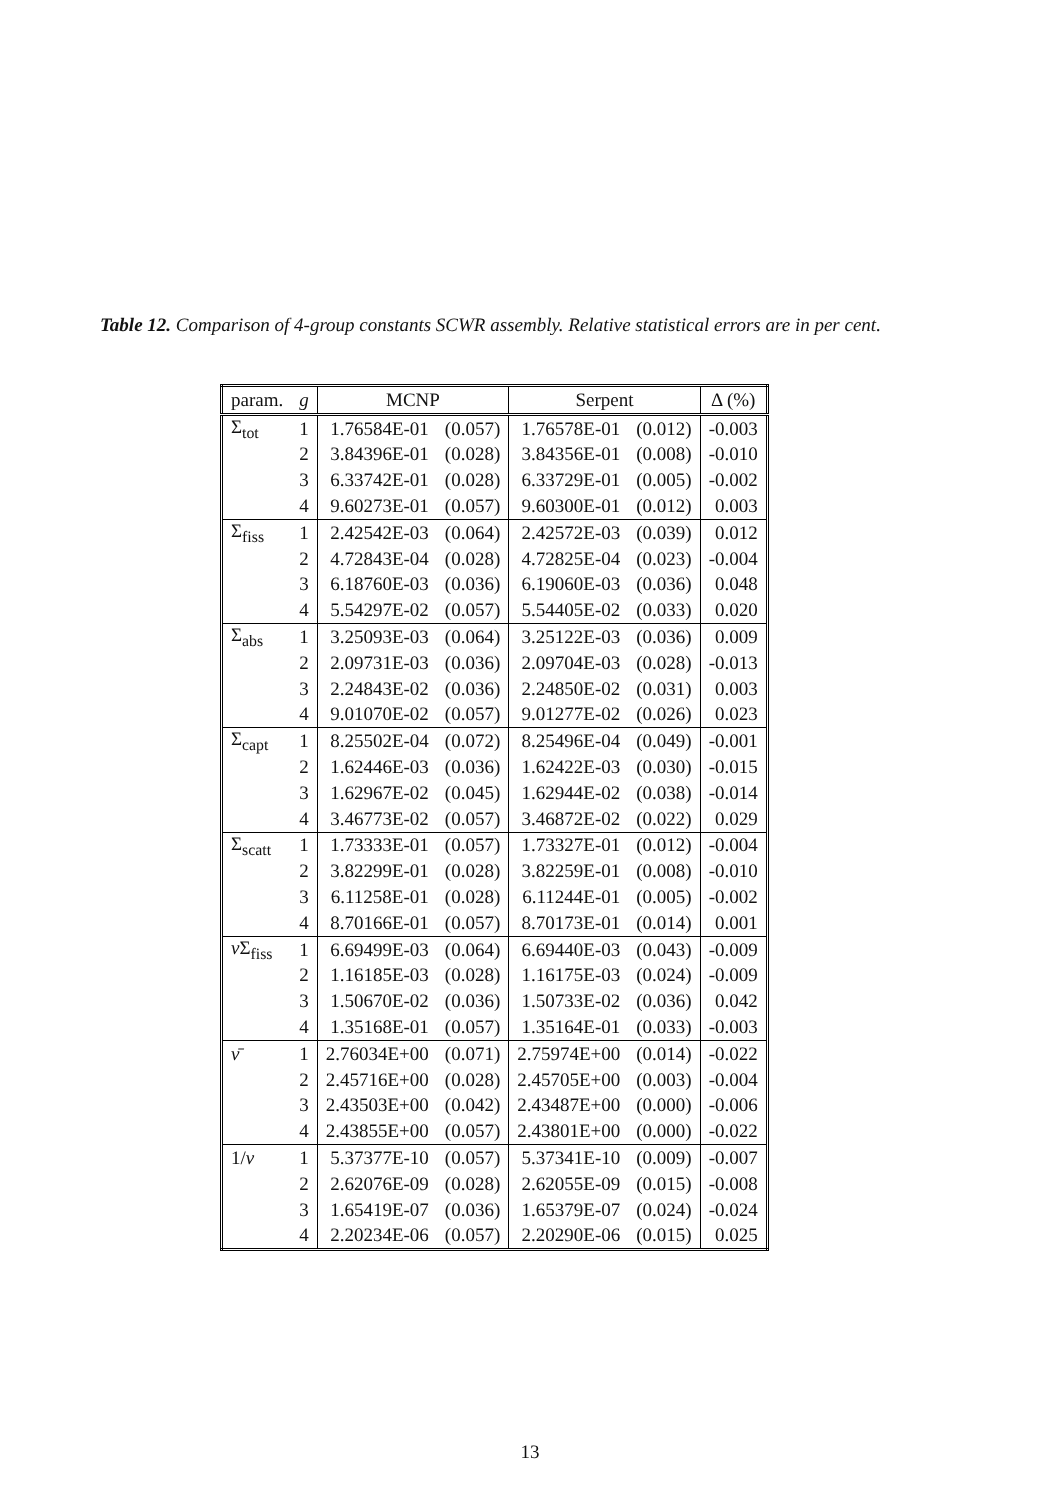Table 12. Comparison of 4-group constants SCWR assembly. Relative statistical errors are in per cent.
| param. | g | MCNP | | Serpent | | Δ (%) |
| --- | --- | --- | --- | --- | --- | --- |
| Σ<sub>tot</sub> | 1 | 1.76584E-01 | (0.057) | 1.76578E-01 | (0.012) | -0.003 |
| | 2 | 3.84396E-01 | (0.028) | 3.84356E-01 | (0.008) | -0.010 |
| | 3 | 6.33742E-01 | (0.028) | 6.33729E-01 | (0.005) | -0.002 |
| | 4 | 9.60273E-01 | (0.057) | 9.60300E-01 | (0.012) | 0.003 |
| Σ<sub>fiss</sub> | 1 | 2.42542E-03 | (0.064) | 2.42572E-03 | (0.039) | 0.012 |
| | 2 | 4.72843E-04 | (0.028) | 4.72825E-04 | (0.023) | -0.004 |
| | 3 | 6.18760E-03 | (0.036) | 6.19060E-03 | (0.036) | 0.048 |
| | 4 | 5.54297E-02 | (0.057) | 5.54405E-02 | (0.033) | 0.020 |
| Σ<sub>abs</sub> | 1 | 3.25093E-03 | (0.064) | 3.25122E-03 | (0.036) | 0.009 |
| | 2 | 2.09731E-03 | (0.036) | 2.09704E-03 | (0.028) | -0.013 |
| | 3 | 2.24843E-02 | (0.036) | 2.24850E-02 | (0.031) | 0.003 |
| | 4 | 9.01070E-02 | (0.057) | 9.01277E-02 | (0.026) | 0.023 |
| Σ<sub>capt</sub> | 1 | 8.25502E-04 | (0.072) | 8.25496E-04 | (0.049) | -0.001 |
| | 2 | 1.62446E-03 | (0.036) | 1.62422E-03 | (0.030) | -0.015 |
| | 3 | 1.62967E-02 | (0.045) | 1.62944E-02 | (0.038) | -0.014 |
| | 4 | 3.46773E-02 | (0.057) | 3.46872E-02 | (0.022) | 0.029 |
| Σ<sub>scatt</sub> | 1 | 1.73333E-01 | (0.057) | 1.73327E-01 | (0.012) | -0.004 |
| | 2 | 3.82299E-01 | (0.028) | 3.82259E-01 | (0.008) | -0.010 |
| | 3 | 6.11258E-01 | (0.028) | 6.11244E-01 | (0.005) | -0.002 |
| | 4 | 8.70166E-01 | (0.057) | 8.70173E-01 | (0.014) | 0.001 |
| ν Σ<sub>fiss</sub> | 1 | 6.69499E-03 | (0.064) | 6.69440E-03 | (0.043) | -0.009 |
| | 2 | 1.16185E-03 | (0.028) | 1.16175E-03 | (0.024) | -0.009 |
| | 3 | 1.50670E-02 | (0.036) | 1.50733E-02 | (0.036) | 0.042 |
| | 4 | 1.35168E-01 | (0.057) | 1.35164E-01 | (0.033) | -0.003 |
| ν̄ | 1 | 2.76034E+00 | (0.071) | 2.75974E+00 | (0.014) | -0.022 |
| | 2 | 2.45716E+00 | (0.028) | 2.45705E+00 | (0.003) | -0.004 |
| | 3 | 2.43503E+00 | (0.042) | 2.43487E+00 | (0.000) | -0.006 |
| | 4 | 2.43855E+00 | (0.057) | 2.43801E+00 | (0.000) | -0.022 |
| 1/ v | 1 | 5.37377E-10 | (0.057) | 5.37341E-10 | (0.009) | -0.007 |
| | 2 | 2.62076E-09 | (0.028) | 2.62055E-09 | (0.015) | -0.008 |
| | 3 | 1.65419E-07 | (0.036) | 1.65379E-07 | (0.024) | -0.024 |
| | 4 | 2.20234E-06 | (0.057) | 2.20290E-06 | (0.015) | 0.025 |
13